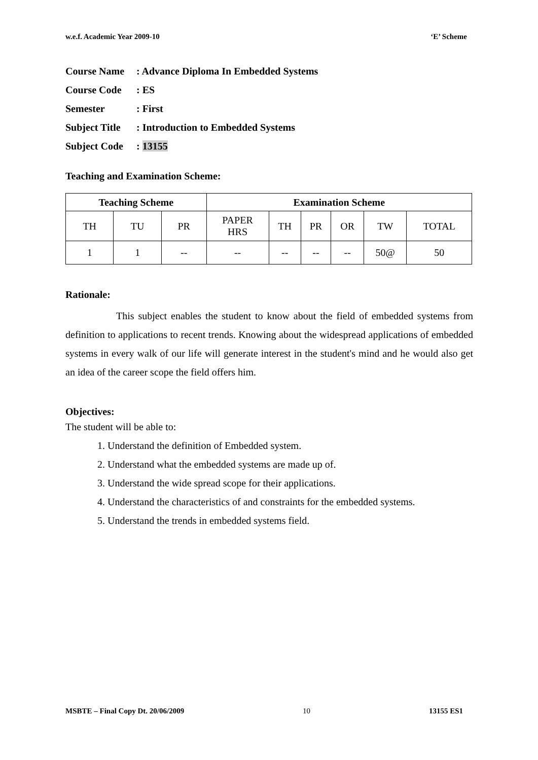w.e.f. Academic Year 2009-10 ‘E’ Scheme
Course Name: Advance Diploma In Embedded Systems
Course Code: ES
Semester: First
Subject Title: Introduction to Embedded Systems
Subject Code: 13155
Teaching and Examination Scheme:
| Teaching Scheme | | | Examination Scheme | | | | | |
| --- | --- | --- | --- | --- | --- | --- | --- | --- |
| TH | TU | PR | PAPER HRS | TH | PR | OR | TW | TOTAL |
| 1 | 1 | -- | -- | -- | -- | -- | 50@ | 50 |
Rationale:
This subject enables the student to know about the field of embedded systems from definition to applications to recent trends. Knowing about the widespread applications of embedded systems in every walk of our life will generate interest in the student's mind and he would also get an idea of the career scope the field offers him.
Objectives:
The student will be able to:
1. Understand the definition of Embedded system.
2. Understand what the embedded systems are made up of.
3. Understand the wide spread scope for their applications.
4. Understand the characteristics of and constraints for the embedded systems.
5. Understand the trends in embedded systems field.
MSBTE – Final Copy Dt. 20/06/2009 10 13155 ES1